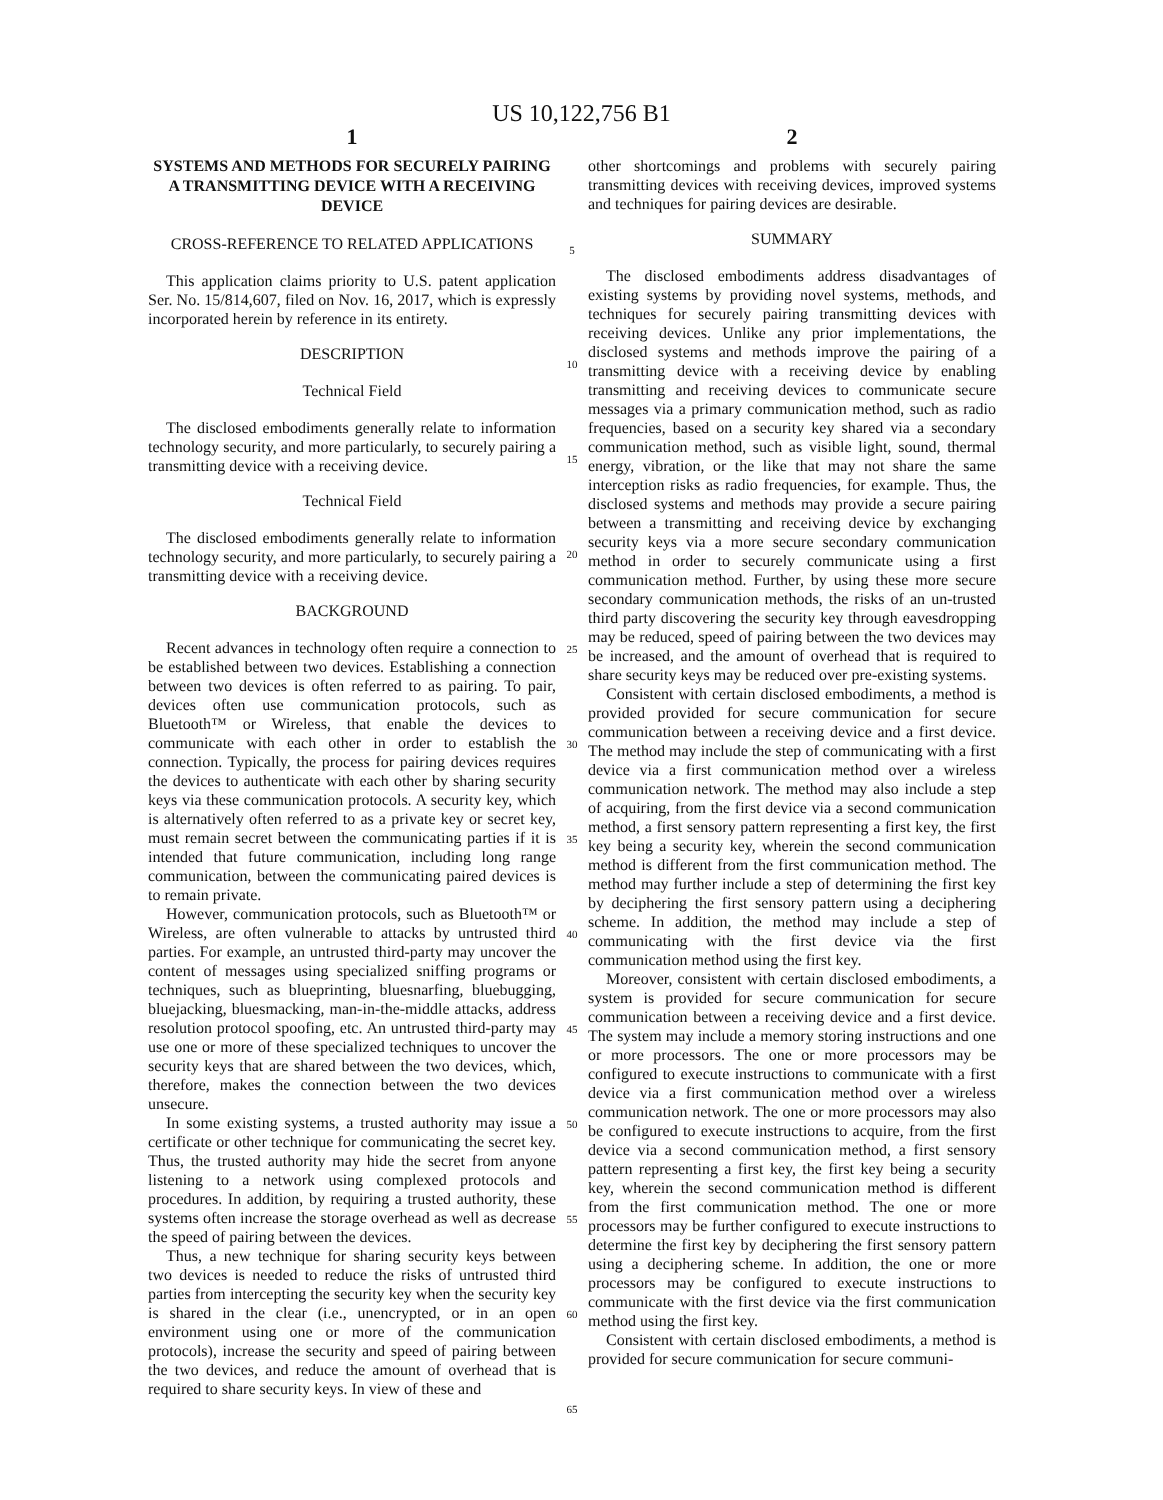US 10,122,756 B1
1
SYSTEMS AND METHODS FOR SECURELY PAIRING A TRANSMITTING DEVICE WITH A RECEIVING DEVICE
CROSS-REFERENCE TO RELATED APPLICATIONS
This application claims priority to U.S. patent application Ser. No. 15/814,607, filed on Nov. 16, 2017, which is expressly incorporated herein by reference in its entirety.
DESCRIPTION
Technical Field
The disclosed embodiments generally relate to information technology security, and more particularly, to securely pairing a transmitting device with a receiving device.
Technical Field
The disclosed embodiments generally relate to information technology security, and more particularly, to securely pairing a transmitting device with a receiving device.
BACKGROUND
Recent advances in technology often require a connection to be established between two devices. Establishing a connection between two devices is often referred to as pairing. To pair, devices often use communication protocols, such as Bluetooth™ or Wireless, that enable the devices to communicate with each other in order to establish the connection. Typically, the process for pairing devices requires the devices to authenticate with each other by sharing security keys via these communication protocols. A security key, which is alternatively often referred to as a private key or secret key, must remain secret between the communicating parties if it is intended that future communication, including long range communication, between the communicating paired devices is to remain private.
However, communication protocols, such as Bluetooth™ or Wireless, are often vulnerable to attacks by untrusted third parties. For example, an untrusted third-party may uncover the content of messages using specialized sniffing programs or techniques, such as blueprinting, bluesnarfing, bluebugging, bluejacking, bluesmacking, man-in-the-middle attacks, address resolution protocol spoofing, etc. An untrusted third-party may use one or more of these specialized techniques to uncover the security keys that are shared between the two devices, which, therefore, makes the connection between the two devices unsecure.
In some existing systems, a trusted authority may issue a certificate or other technique for communicating the secret key. Thus, the trusted authority may hide the secret from anyone listening to a network using complexed protocols and procedures. In addition, by requiring a trusted authority, these systems often increase the storage overhead as well as decrease the speed of pairing between the devices.
Thus, a new technique for sharing security keys between two devices is needed to reduce the risks of untrusted third parties from intercepting the security key when the security key is shared in the clear (i.e., unencrypted, or in an open environment using one or more of the communication protocols), increase the security and speed of pairing between the two devices, and reduce the amount of overhead that is required to share security keys. In view of these and
5
10
15
20
25
30
35
40
45
50
55
60
65
2
other shortcomings and problems with securely pairing transmitting devices with receiving devices, improved systems and techniques for pairing devices are desirable.
SUMMARY
The disclosed embodiments address disadvantages of existing systems by providing novel systems, methods, and techniques for securely pairing transmitting devices with receiving devices. Unlike any prior implementations, the disclosed systems and methods improve the pairing of a transmitting device with a receiving device by enabling transmitting and receiving devices to communicate secure messages via a primary communication method, such as radio frequencies, based on a security key shared via a secondary communication method, such as visible light, sound, thermal energy, vibration, or the like that may not share the same interception risks as radio frequencies, for example. Thus, the disclosed systems and methods may provide a secure pairing between a transmitting and receiving device by exchanging security keys via a more secure secondary communication method in order to securely communicate using a first communication method. Further, by using these more secure secondary communication methods, the risks of an un-trusted third party discovering the security key through eavesdropping may be reduced, speed of pairing between the two devices may be increased, and the amount of overhead that is required to share security keys may be reduced over pre-existing systems.
Consistent with certain disclosed embodiments, a method is provided provided for secure communication for secure communication between a receiving device and a first device. The method may include the step of communicating with a first device via a first communication method over a wireless communication network. The method may also include a step of acquiring, from the first device via a second communication method, a first sensory pattern representing a first key, the first key being a security key, wherein the second communication method is different from the first communication method. The method may further include a step of determining the first key by deciphering the first sensory pattern using a deciphering scheme. In addition, the method may include a step of communicating with the first device via the first communication method using the first key.
Moreover, consistent with certain disclosed embodiments, a system is provided for secure communication for secure communication between a receiving device and a first device. The system may include a memory storing instructions and one or more processors. The one or more processors may be configured to execute instructions to communicate with a first device via a first communication method over a wireless communication network. The one or more processors may also be configured to execute instructions to acquire, from the first device via a second communication method, a first sensory pattern representing a first key, the first key being a security key, wherein the second communication method is different from the first communication method. The one or more processors may be further configured to execute instructions to determine the first key by deciphering the first sensory pattern using a deciphering scheme. In addition, the one or more processors may be configured to execute instructions to communicate with the first device via the first communication method using the first key.
Consistent with certain disclosed embodiments, a method is provided for secure communication for secure communi-